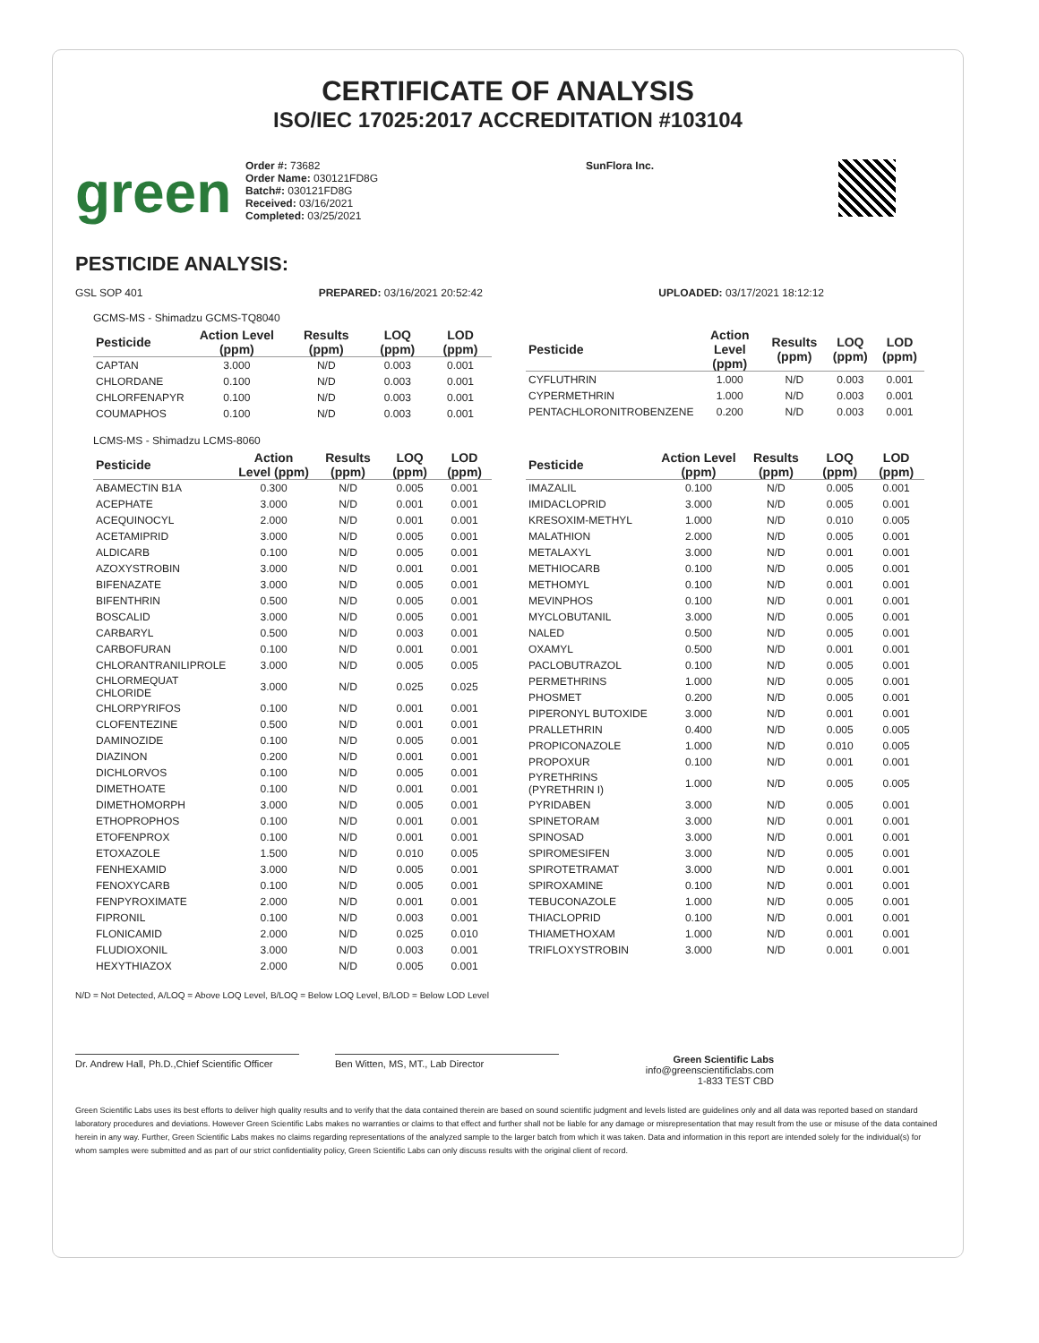CERTIFICATE OF ANALYSIS
ISO/IEC 17025:2017 ACCREDITATION #103104
green
Order #: 73682
Order Name: 030121FD8G
Batch#: 030121FD8G
Received: 03/16/2021
Completed: 03/25/2021
SunFlora Inc.
PESTICIDE ANALYSIS:
GSL SOP 401 PREPARED: 03/16/2021 20:52:42 UPLOADED: 03/17/2021 18:12:12
GCMS-MS - Shimadzu GCMS-TQ8040
| Pesticide | Action Level (ppm) | Results (ppm) | LOQ (ppm) | LOD (ppm) |
| --- | --- | --- | --- | --- |
| CAPTAN | 3.000 | N/D | 0.003 | 0.001 |
| CHLORDANE | 0.100 | N/D | 0.003 | 0.001 |
| CHLORFENAPYR | 0.100 | N/D | 0.003 | 0.001 |
| COUMAPHOS | 0.100 | N/D | 0.003 | 0.001 |
| Pesticide | Action Level (ppm) | Results (ppm) | LOQ (ppm) | LOD (ppm) |
| --- | --- | --- | --- | --- |
| CYFLUTHRIN | 1.000 | N/D | 0.003 | 0.001 |
| CYPERMETHRIN | 1.000 | N/D | 0.003 | 0.001 |
| PENTACHLORONITROBENZENE | 0.200 | N/D | 0.003 | 0.001 |
LCMS-MS - Shimadzu LCMS-8060
| Pesticide | Action Level (ppm) | Results (ppm) | LOQ (ppm) | LOD (ppm) |
| --- | --- | --- | --- | --- |
| ABAMECTIN B1A | 0.300 | N/D | 0.005 | 0.001 |
| ACEPHATE | 3.000 | N/D | 0.001 | 0.001 |
| ACEQUINOCYL | 2.000 | N/D | 0.001 | 0.001 |
| ACETAMIPRID | 3.000 | N/D | 0.005 | 0.001 |
| ALDICARB | 0.100 | N/D | 0.005 | 0.001 |
| AZOXYSTROBIN | 3.000 | N/D | 0.001 | 0.001 |
| BIFENAZATE | 3.000 | N/D | 0.005 | 0.001 |
| BIFENTHRIN | 0.500 | N/D | 0.005 | 0.001 |
| BOSCALID | 3.000 | N/D | 0.005 | 0.001 |
| CARBARYL | 0.500 | N/D | 0.003 | 0.001 |
| CARBOFURAN | 0.100 | N/D | 0.001 | 0.001 |
| CHLORANTRANILIPROLE | 3.000 | N/D | 0.005 | 0.005 |
| CHLORMEQUAT CHLORIDE | 3.000 | N/D | 0.025 | 0.025 |
| CHLORPYRIFOS | 0.100 | N/D | 0.001 | 0.001 |
| CLOFENTEZINE | 0.500 | N/D | 0.001 | 0.001 |
| DAMINOZIDE | 0.100 | N/D | 0.005 | 0.001 |
| DIAZINON | 0.200 | N/D | 0.001 | 0.001 |
| DICHLORVOS | 0.100 | N/D | 0.005 | 0.001 |
| DIMETHOATE | 0.100 | N/D | 0.001 | 0.001 |
| DIMETHOMORPH | 3.000 | N/D | 0.005 | 0.001 |
| ETHOPROPHOS | 0.100 | N/D | 0.001 | 0.001 |
| ETOFENPROX | 0.100 | N/D | 0.001 | 0.001 |
| ETOXAZOLE | 1.500 | N/D | 0.010 | 0.005 |
| FENHEXAMID | 3.000 | N/D | 0.005 | 0.001 |
| FENOXYCARB | 0.100 | N/D | 0.005 | 0.001 |
| FENPYROXIMATE | 2.000 | N/D | 0.001 | 0.001 |
| FIPRONIL | 0.100 | N/D | 0.003 | 0.001 |
| FLONICAMID | 2.000 | N/D | 0.025 | 0.010 |
| FLUDIOXONIL | 3.000 | N/D | 0.003 | 0.001 |
| HEXYTHIAZOX | 2.000 | N/D | 0.005 | 0.001 |
| Pesticide | Action Level (ppm) | Results (ppm) | LOQ (ppm) | LOD (ppm) |
| --- | --- | --- | --- | --- |
| IMAZALIL | 0.100 | N/D | 0.005 | 0.001 |
| IMIDACLOPRID | 3.000 | N/D | 0.005 | 0.001 |
| KRESOXIM-METHYL | 1.000 | N/D | 0.010 | 0.005 |
| MALATHION | 2.000 | N/D | 0.005 | 0.001 |
| METALAXYL | 3.000 | N/D | 0.001 | 0.001 |
| METHIOCARB | 0.100 | N/D | 0.005 | 0.001 |
| METHOMYL | 0.100 | N/D | 0.001 | 0.001 |
| MEVINPHOS | 0.100 | N/D | 0.001 | 0.001 |
| MYCLOBUTANIL | 3.000 | N/D | 0.005 | 0.001 |
| NALED | 0.500 | N/D | 0.005 | 0.001 |
| OXAMYL | 0.500 | N/D | 0.001 | 0.001 |
| PACLOBUTRAZOL | 0.100 | N/D | 0.005 | 0.001 |
| PERMETHRINS | 1.000 | N/D | 0.005 | 0.001 |
| PHOSMET | 0.200 | N/D | 0.005 | 0.001 |
| PIPERONYL BUTOXIDE | 3.000 | N/D | 0.001 | 0.001 |
| PRALLETHRIN | 0.400 | N/D | 0.005 | 0.005 |
| PROPICONAZOLE | 1.000 | N/D | 0.010 | 0.005 |
| PROPOXUR | 0.100 | N/D | 0.001 | 0.001 |
| PYRETHRINS (PYRETHRIN I) | 1.000 | N/D | 0.005 | 0.005 |
| PYRIDABEN | 3.000 | N/D | 0.005 | 0.001 |
| SPINETORAM | 3.000 | N/D | 0.001 | 0.001 |
| SPINOSAD | 3.000 | N/D | 0.001 | 0.001 |
| SPIROMESIFEN | 3.000 | N/D | 0.005 | 0.001 |
| SPIROTETRAMAT | 3.000 | N/D | 0.001 | 0.001 |
| SPIROXAMINE | 0.100 | N/D | 0.001 | 0.001 |
| TEBUCONAZOLE | 1.000 | N/D | 0.005 | 0.001 |
| THIACLOPRID | 0.100 | N/D | 0.001 | 0.001 |
| THIAMETHOXAM | 1.000 | N/D | 0.001 | 0.001 |
| TRIFLOXYSTROBIN | 3.000 | N/D | 0.001 | 0.001 |
N/D = Not Detected, A/LOQ = Above LOQ Level, B/LOQ = Below LOQ Level, B/LOD = Below LOD Level
Dr. Andrew Hall, Ph.D.,Chief Scientific Officer
Ben Witten, MS, MT., Lab Director
Green Scientific Labs
info@greenscientificlabs.com
1-833 TEST CBD
Green Scientific Labs uses its best efforts to deliver high quality results and to verify that the data contained therein are based on sound scientific judgment and levels listed are guidelines only and all data was reported based on standard laboratory procedures and deviations. However Green Scientific Labs makes no warranties or claims to that effect and further shall not be liable for any damage or misrepresentation that may result from the use or misuse of the data contained herein in any way. Further, Green Scientific Labs makes no claims regarding representations of the analyzed sample to the larger batch from which it was taken. Data and information in this report are intended solely for the individual(s) for whom samples were submitted and as part of our strict confidentiality policy, Green Scientific Labs can only discuss results with the original client of record.